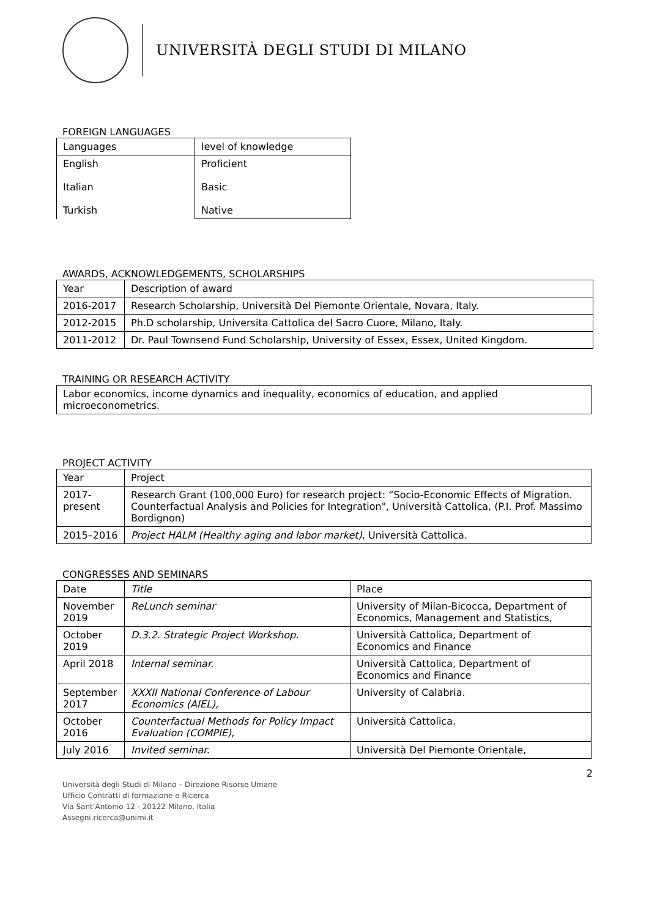UNIVERSITÀ DEGLI STUDI DI MILANO
FOREIGN LANGUAGES
| Languages | level of knowledge |
| English Italian Turkish | Proficient Basic Native |
AWARDS, ACKNOWLEDGEMENTS, SCHOLARSHIPS
| Year | Description of award |
| 2016-2017 | Research Scholarship, Università Del Piemonte Orientale, Novara, Italy. |
| 2012-2015 | Ph.D scholarship, Universita Cattolica del Sacro Cuore, Milano, Italy. |
| 2011-2012 | Dr. Paul Townsend Fund Scholarship, University of Essex, Essex, United Kingdom. |
TRAINING OR RESEARCH ACTIVITY
| Labor economics, income dynamics and inequality, economics of education, and applied microeconometrics. |
PROJECT ACTIVITY
| Year | Project |
| 2017- present | Research Grant (100,000 Euro) for research project: “Socio-Economic Effects of Migration. Counterfactual Analysis and Policies for Integration", Università Cattolica, (P.I. Prof. Massimo Bordignon) |
| 2015–2016 | Project HALM (Healthy aging and labor market) , Università Cattolica. |
CONGRESSES AND SEMINARS
| Date | Title | Place |
| November 2019 | ReLunch seminar | University of Milan-Bicocca, Department of Economics, Management and Statistics, |
| October 2019 | D.3.2. Strategic Project Workshop. | Università Cattolica, Department of Economics and Finance |
| April 2018 | Internal seminar. | Università Cattolica, Department of Economics and Finance |
| September 2017 | XXXII National Conference of Labour Economics (AIEL), | University of Calabria. |
| October 2016 | Counterfactual Methods for Policy Impact Evaluation (COMPIE), | Università Cattolica. |
| July 2016 | Invited seminar. | Università Del Piemonte Orientale, |
2
Università degli Studi di Milano – Direzione Risorse Umane
Ufficio Contratti di formazione e Ricerca
Via Sant’Antonio 12 - 20122 Milano, Italia
Assegni.ricerca@unimi.it